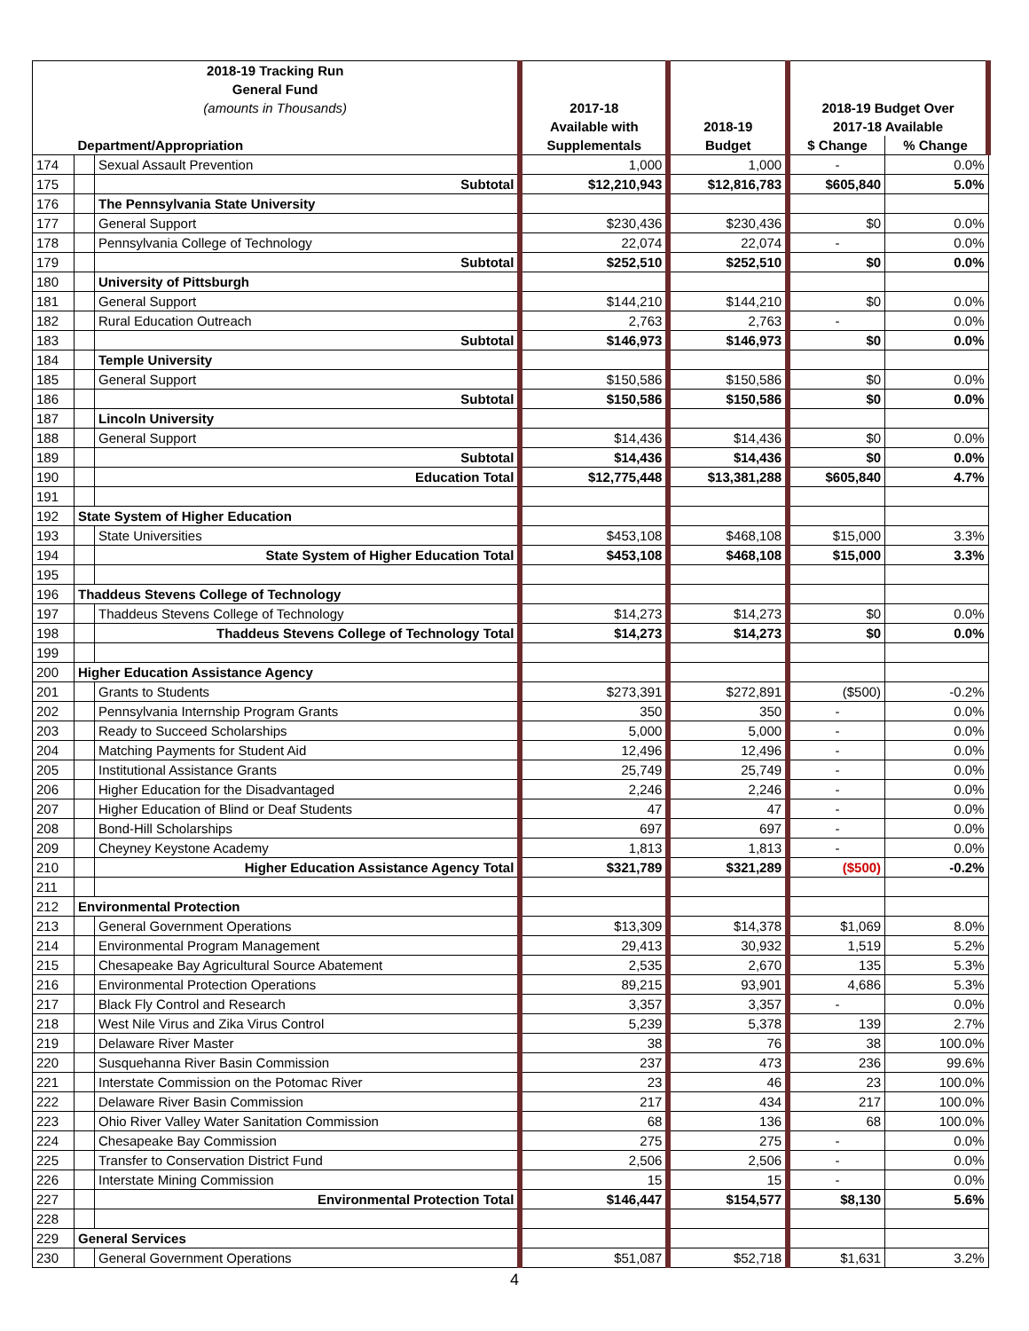| 2018-19 Tracking Run | | | | | | |
| --- | --- | --- | --- | --- | --- | --- |
| General Fund | | | | | | |
| (amounts in Thousands) | | | 2017-18 | | 2018-19 Budget Over | |
| | | | Available with | 2018-19 | 2017-18 Available | |
| | Department/Appropriation | | Supplementals | Budget | $ Change | % Change |
| 174 | | Sexual Assault Prevention | 1,000 | 1,000 | - | 0.0% |
| 175 | | Subtotal | $12,210,943 | $12,816,783 | $605,840 | 5.0% |
| 176 | | The Pennsylvania State University | | | | |
| 177 | | General Support | $230,436 | $230,436 | $0 | 0.0% |
| 178 | | Pennsylvania College of Technology | 22,074 | 22,074 | - | 0.0% |
| 179 | | Subtotal | $252,510 | $252,510 | $0 | 0.0% |
| 180 | | University of Pittsburgh | | | | |
| 181 | | General Support | $144,210 | $144,210 | $0 | 0.0% |
| 182 | | Rural Education Outreach | 2,763 | 2,763 | - | 0.0% |
| 183 | | Subtotal | $146,973 | $146,973 | $0 | 0.0% |
| 184 | | Temple University | | | | |
| 185 | | General Support | $150,586 | $150,586 | $0 | 0.0% |
| 186 | | Subtotal | $150,586 | $150,586 | $0 | 0.0% |
| 187 | | Lincoln University | | | | |
| 188 | | General Support | $14,436 | $14,436 | $0 | 0.0% |
| 189 | | Subtotal | $14,436 | $14,436 | $0 | 0.0% |
| 190 | | Education Total | $12,775,448 | $13,381,288 | $605,840 | 4.7% |
| 191 | | | | | | |
| 192 | State System of Higher Education | | | | | |
| 193 | | State Universities | $453,108 | $468,108 | $15,000 | 3.3% |
| 194 | | State System of Higher Education Total | $453,108 | $468,108 | $15,000 | 3.3% |
| 195 | | | | | | |
| 196 | Thaddeus Stevens College of Technology | | | | | |
| 197 | | Thaddeus Stevens College of Technology | $14,273 | $14,273 | $0 | 0.0% |
| 198 | | Thaddeus Stevens College of Technology Total | $14,273 | $14,273 | $0 | 0.0% |
| 199 | | | | | | |
| 200 | Higher Education Assistance Agency | | | | | |
| 201 | | Grants to Students | $273,391 | $272,891 | ($500) | -0.2% |
| 202 | | Pennsylvania Internship Program Grants | 350 | 350 | - | 0.0% |
| 203 | | Ready to Succeed Scholarships | 5,000 | 5,000 | - | 0.0% |
| 204 | | Matching Payments for Student Aid | 12,496 | 12,496 | - | 0.0% |
| 205 | | Institutional Assistance Grants | 25,749 | 25,749 | - | 0.0% |
| 206 | | Higher Education for the Disadvantaged | 2,246 | 2,246 | - | 0.0% |
| 207 | | Higher Education of Blind or Deaf Students | 47 | 47 | - | 0.0% |
| 208 | | Bond-Hill Scholarships | 697 | 697 | - | 0.0% |
| 209 | | Cheyney Keystone Academy | 1,813 | 1,813 | - | 0.0% |
| 210 | | Higher Education Assistance Agency Total | $321,789 | $321,289 | ($500) | -0.2% |
| 211 | | | | | | |
| 212 | Environmental Protection | | | | | |
| 213 | | General Government Operations | $13,309 | $14,378 | $1,069 | 8.0% |
| 214 | | Environmental Program Management | 29,413 | 30,932 | 1,519 | 5.2% |
| 215 | | Chesapeake Bay Agricultural Source Abatement | 2,535 | 2,670 | 135 | 5.3% |
| 216 | | Environmental Protection Operations | 89,215 | 93,901 | 4,686 | 5.3% |
| 217 | | Black Fly Control and Research | 3,357 | 3,357 | - | 0.0% |
| 218 | | West Nile Virus and Zika Virus Control | 5,239 | 5,378 | 139 | 2.7% |
| 219 | | Delaware River Master | 38 | 76 | 38 | 100.0% |
| 220 | | Susquehanna River Basin Commission | 237 | 473 | 236 | 99.6% |
| 221 | | Interstate Commission on the Potomac River | 23 | 46 | 23 | 100.0% |
| 222 | | Delaware River Basin Commission | 217 | 434 | 217 | 100.0% |
| 223 | | Ohio River Valley Water Sanitation Commission | 68 | 136 | 68 | 100.0% |
| 224 | | Chesapeake Bay Commission | 275 | 275 | - | 0.0% |
| 225 | | Transfer to Conservation District Fund | 2,506 | 2,506 | - | 0.0% |
| 226 | | Interstate Mining Commission | 15 | 15 | - | 0.0% |
| 227 | | Environmental Protection Total | $146,447 | $154,577 | $8,130 | 5.6% |
| 228 | | | | | | |
| 229 | General Services | | | | | |
| 230 | | General Government Operations | $51,087 | $52,718 | $1,631 | 3.2% |
4